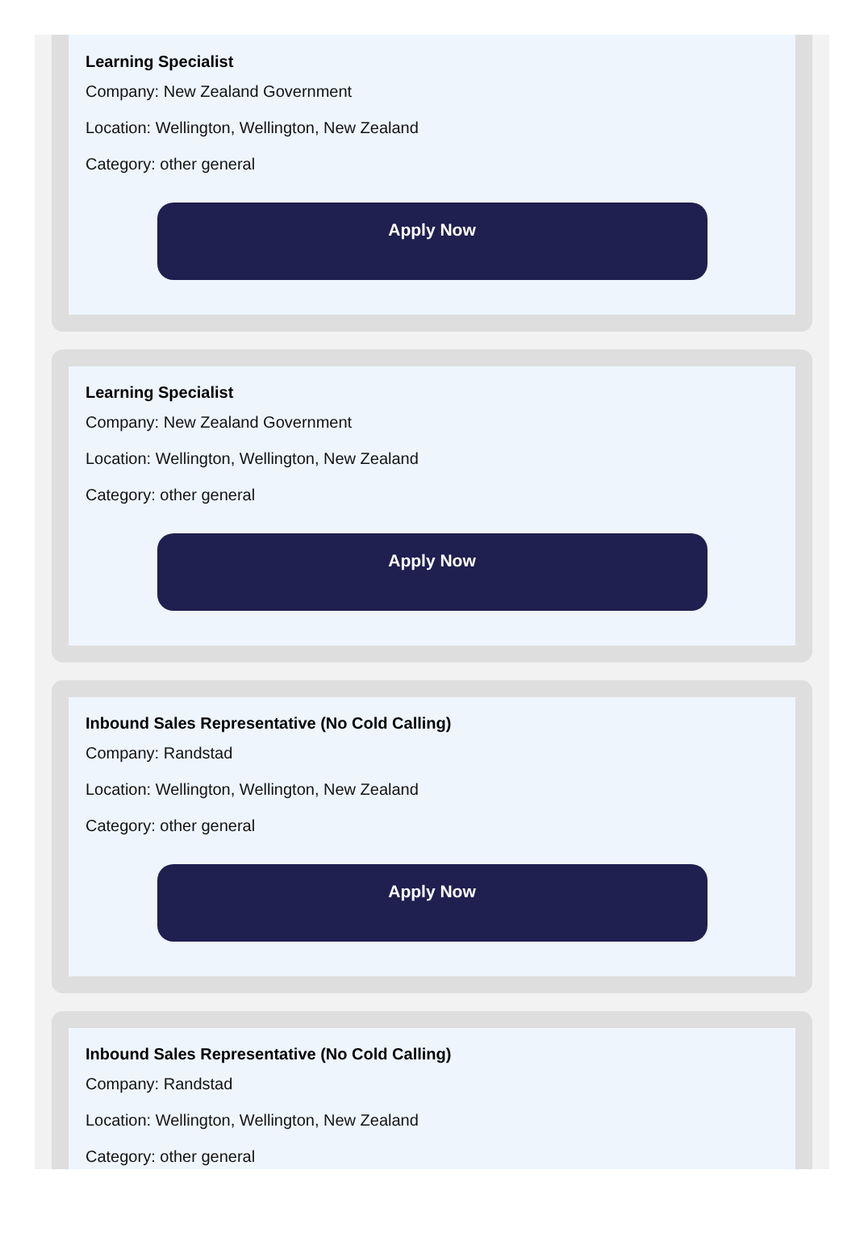Learning Specialist
Company: New Zealand Government
Location: Wellington, Wellington, New Zealand
Category: other general
Apply Now
Learning Specialist
Company: New Zealand Government
Location: Wellington, Wellington, New Zealand
Category: other general
Apply Now
Inbound Sales Representative (No Cold Calling)
Company: Randstad
Location: Wellington, Wellington, New Zealand
Category: other general
Apply Now
Inbound Sales Representative (No Cold Calling)
Company: Randstad
Location: Wellington, Wellington, New Zealand
Category: other general